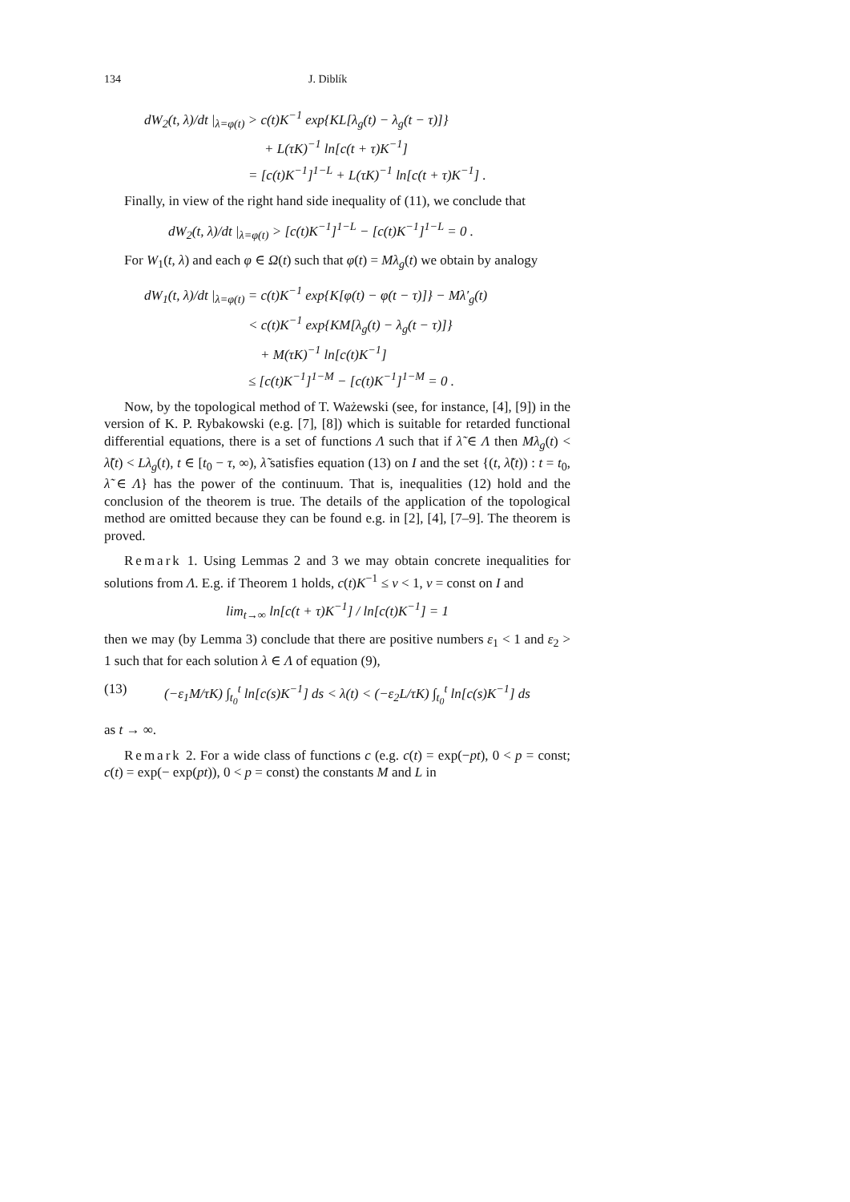134 J. Diblík
dW<sub>2</sub>(t, λ)/dt |<sub>λ=φ(t)</sub> > c(t)K<sup>−1</sup> exp{KL[λ<sub>g</sub>(t) − λ<sub>g</sub>(t − τ)]}
+ L(τK)<sup>−1</sup> ln[c(t + τ)K<sup>−1</sup>]
= [c(t)K<sup>−1</sup>]<sup>1−L</sup> + L(τK)<sup>−1</sup> ln[c(t + τ)K<sup>−1</sup>] .
Finally, in view of the right hand side inequality of (11), we conclude that
dW<sub>2</sub>(t, λ)/dt |<sub>λ=φ(t)</sub> > [c(t)K<sup>−1</sup>]<sup>1−L</sup> − [c(t)K<sup>−1</sup>]<sup>1−L</sup> = 0 .
For W<sub>1</sub>(t, λ) and each φ ∈ Ω(t) such that φ(t) = Mλ<sub>g</sub>(t) we obtain by analogy
dW<sub>1</sub>(t, λ)/dt |<sub>λ=φ(t)</sub> = c(t)K<sup>−1</sup> exp{K[φ(t) − φ(t − τ)]} − Mλ′<sub>g</sub>(t)
< c(t)K<sup>−1</sup> exp{KM[λ<sub>g</sub>(t) − λ<sub>g</sub>(t − τ)]}
+ M(τK)<sup>−1</sup> ln[c(t)K<sup>−1</sup>]
≤ [c(t)K<sup>−1</sup>]<sup>1−M</sup> − [c(t)K<sup>−1</sup>]<sup>1−M</sup> = 0 .
Now, by the topological method of T. Ważewski (see, for instance, [4], [9]) in the version of K. P. Rybakowski (e.g. [7], [8]) which is suitable for retarded functional differential equations, there is a set of functions Λ such that if λ̃ ∈ Λ then Mλ<sub>g</sub>(t) < λ̃(t) < Lλ<sub>g</sub>(t), t ∈ [t<sub>0</sub> − τ, ∞), λ̃ satisfies equation (13) on I and the set {(t, λ̃(t)) : t = t<sub>0</sub>, λ̃ ∈ Λ} has the power of the continuum. That is, inequalities (12) hold and the conclusion of the theorem is true. The details of the application of the topological method are omitted because they can be found e.g. in [2], [4], [7–9]. The theorem is proved.
Remark 1. Using Lemmas 2 and 3 we may obtain concrete inequalities for solutions from Λ. E.g. if Theorem 1 holds, c(t)K<sup>−1</sup> ≤ ν < 1, ν = const on I and
lim<sub>t→∞</sub> ln[c(t + τ)K<sup>−1</sup>] / ln[c(t)K<sup>−1</sup>] = 1
then we may (by Lemma 3) conclude that there are positive numbers ε<sub>1</sub> < 1 and ε<sub>2</sub> > 1 such that for each solution λ ∈ Λ of equation (9),
(13) (−ε<sub>1</sub>M/τK) ∫<sub>t<sub>0</sub></sub><sup>t</sup> ln[c(s)K<sup>−1</sup>] ds < λ(t) < (−ε<sub>2</sub>L/τK) ∫<sub>t<sub>0</sub></sub><sup>t</sup> ln[c(s)K<sup>−1</sup>] ds
as t → ∞.
Remark 2. For a wide class of functions c (e.g. c(t) = exp(−pt), 0 < p = const; c(t) = exp(− exp(pt)), 0 < p = const) the constants M and L in